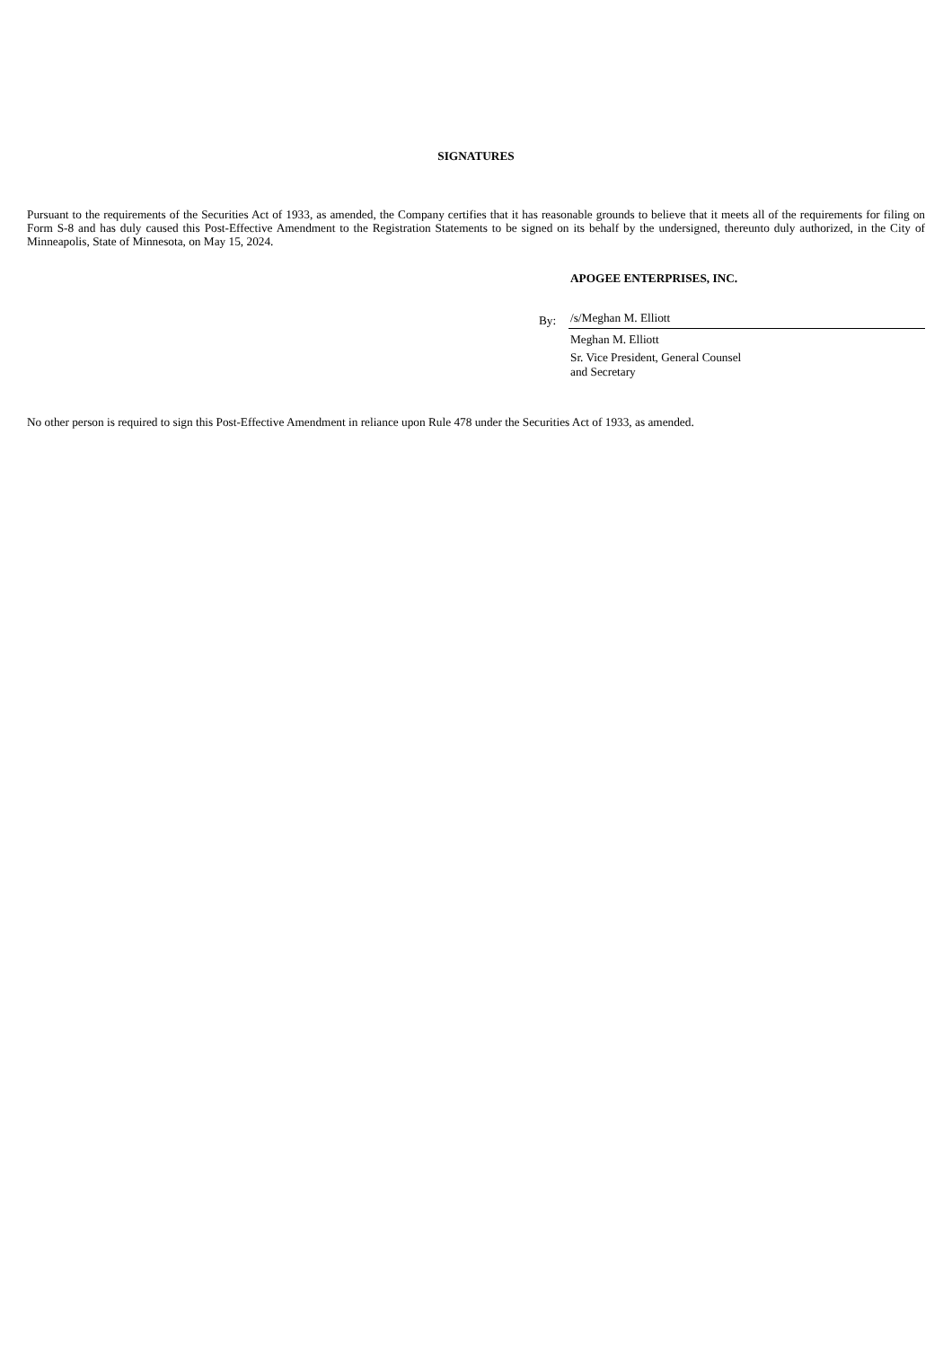SIGNATURES
Pursuant to the requirements of the Securities Act of 1933, as amended, the Company certifies that it has reasonable grounds to believe that it meets all of the requirements for filing on Form S-8 and has duly caused this Post-Effective Amendment to the Registration Statements to be signed on its behalf by the undersigned, thereunto duly authorized, in the City of Minneapolis, State of Minnesota, on May 15, 2024.
APOGEE ENTERPRISES, INC.
By:
/s/Meghan M. Elliott
Meghan M. Elliott
Sr. Vice President, General Counsel
and Secretary
No other person is required to sign this Post-Effective Amendment in reliance upon Rule 478 under the Securities Act of 1933, as amended.